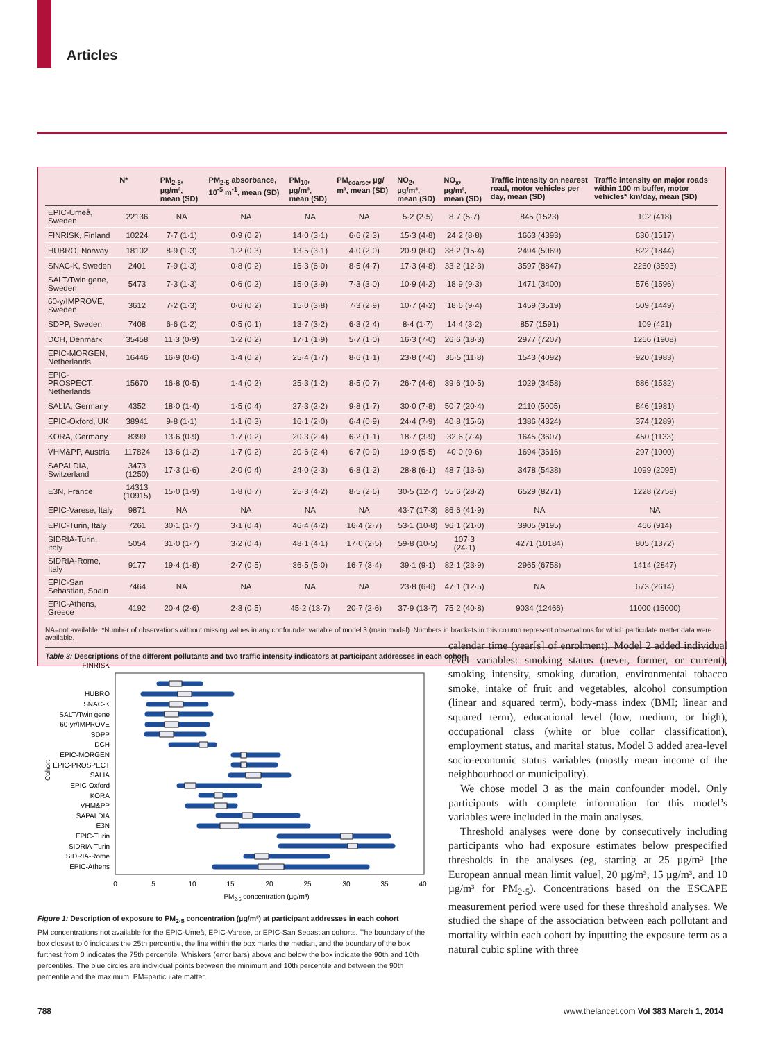Articles
| | N* | PM<sub>2·5</sub>, µg/m³, mean (SD) | PM<sub>2·5</sub> absorbance, 10<sup>-5</sup> m<sup>-1</sup>, mean (SD) | PM<sub>10</sub>, µg/m³, mean (SD) | PM<sub>coarse</sub>, µg/ m³, mean (SD) | NO<sub>2</sub>, µg/m³, mean (SD) | NO<sub>x</sub>, µg/m³, mean (SD) | Traffic intensity on nearest road, motor vehicles per day, mean (SD) | Traffic intensity on major roads within 100 m buffer, motor vehicles* km/day, mean (SD) |
| --- | --- | --- | --- | --- | --- | --- | --- | --- | --- |
| EPIC-Umeå, Sweden | 22136 | NA | NA | NA | NA | 5·2 (2·5) | 8·7 (5·7) | 845 (1523) | 102 (418) |
| FINRISK, Finland | 10224 | 7·7 (1·1) | 0·9 (0·2) | 14·0 (3·1) | 6·6 (2·3) | 15·3 (4·8) | 24·2 (8·8) | 1663 (4393) | 630 (1517) |
| HUBRO, Norway | 18102 | 8·9 (1·3) | 1·2 (0·3) | 13·5 (3·1) | 4·0 (2·0) | 20·9 (8·0) | 38·2 (15·4) | 2494 (5069) | 822 (1844) |
| SNAC-K, Sweden | 2401 | 7·9 (1·3) | 0·8 (0·2) | 16·3 (6·0) | 8·5 (4·7) | 17·3 (4·8) | 33·2 (12·3) | 3597 (8847) | 2260 (3593) |
| SALT/Twin gene, Sweden | 5473 | 7·3 (1·3) | 0·6 (0·2) | 15·0 (3·9) | 7·3 (3·0) | 10·9 (4·2) | 18·9 (9·3) | 1471 (3400) | 576 (1596) |
| 60-y/IMPROVE, Sweden | 3612 | 7·2 (1·3) | 0·6 (0·2) | 15·0 (3·8) | 7·3 (2·9) | 10·7 (4·2) | 18·6 (9·4) | 1459 (3519) | 509 (1449) |
| SDPP, Sweden | 7408 | 6·6 (1·2) | 0·5 (0·1) | 13·7 (3·2) | 6·3 (2·4) | 8·4 (1·7) | 14·4 (3·2) | 857 (1591) | 109 (421) |
| DCH, Denmark | 35458 | 11·3 (0·9) | 1·2 (0·2) | 17·1 (1·9) | 5·7 (1·0) | 16·3 (7·0) | 26·6 (18·3) | 2977 (7207) | 1266 (1908) |
| EPIC-MORGEN, Netherlands | 16446 | 16·9 (0·6) | 1·4 (0·2) | 25·4 (1·7) | 8·6 (1·1) | 23·8 (7·0) | 36·5 (11·8) | 1543 (4092) | 920 (1983) |
| EPIC-PROSPECT, Netherlands | 15670 | 16·8 (0·5) | 1·4 (0·2) | 25·3 (1·2) | 8·5 (0·7) | 26·7 (4·6) | 39·6 (10·5) | 1029 (3458) | 686 (1532) |
| SALIA, Germany | 4352 | 18·0 (1·4) | 1·5 (0·4) | 27·3 (2·2) | 9·8 (1·7) | 30·0 (7·8) | 50·7 (20·4) | 2110 (5005) | 846 (1981) |
| EPIC-Oxford, UK | 38941 | 9·8 (1·1) | 1·1 (0·3) | 16·1 (2·0) | 6·4 (0·9) | 24·4 (7·9) | 40·8 (15·6) | 1386 (4324) | 374 (1289) |
| KORA, Germany | 8399 | 13·6 (0·9) | 1·7 (0·2) | 20·3 (2·4) | 6·2 (1·1) | 18·7 (3·9) | 32·6 (7·4) | 1645 (3607) | 450 (1133) |
| VHM&PP, Austria | 117824 | 13·6 (1·2) | 1·7 (0·2) | 20·6 (2·4) | 6·7 (0·9) | 19·9 (5·5) | 40·0 (9·6) | 1694 (3616) | 297 (1000) |
| SAPALDIA, Switzerland | 3473 (1250) | 17·3 (1·6) | 2·0 (0·4) | 24·0 (2·3) | 6·8 (1·2) | 28·8 (6·1) | 48·7 (13·6) | 3478 (5438) | 1099 (2095) |
| E3N, France | 14313 (10915) | 15·0 (1·9) | 1·8 (0·7) | 25·3 (4·2) | 8·5 (2·6) | 30·5 (12·7) | 55·6 (28·2) | 6529 (8271) | 1228 (2758) |
| EPIC-Varese, Italy | 9871 | NA | NA | NA | NA | 43·7 (17·3) | 86·6 (41·9) | NA | NA |
| EPIC-Turin, Italy | 7261 | 30·1 (1·7) | 3·1 (0·4) | 46·4 (4·2) | 16·4 (2·7) | 53·1 (10·8) | 96·1 (21·0) | 3905 (9195) | 466 (914) |
| SIDRIA-Turin, Italy | 5054 | 31·0 (1·7) | 3·2 (0·4) | 48·1 (4·1) | 17·0 (2·5) | 59·8 (10·5) | 107·3 (24·1) | 4271 (10184) | 805 (1372) |
| SIDRIA-Rome, Italy | 9177 | 19·4 (1·8) | 2·7 (0·5) | 36·5 (5·0) | 16·7 (3·4) | 39·1 (9·1) | 82·1 (23·9) | 2965 (6758) | 1414 (2847) |
| EPIC-San Sebastian, Spain | 7464 | NA | NA | NA | NA | 23·8 (6·6) | 47·1 (12·5) | NA | 673 (2614) |
| EPIC-Athens, Greece | 4192 | 20·4 (2·6) | 2·3 (0·5) | 45·2 (13·7) | 20·7 (2·6) | 37·9 (13·7) | 75·2 (40·8) | 9034 (12466) | 11000 (15000) |
NA=not available. *Number of observations without missing values in any confounder variable of model 3 (main model). Numbers in brackets in this column represent observations for which particulate matter data were available.
Table 3: Descriptions of the different pollutants and two traffic intensity indicators at participant addresses in each cohort
Cohort
FINRISK
HUBRO
SNAC-K
SALT/Twin gene
60-yr/IMPROVE
SDPP
DCH
EPIC-MORGEN
EPIC-PROSPECT
SALIA
EPIC-Oxford
KORA
VHM&PP
SAPALDIA
E3N
EPIC-Turin
SIDRIA-Turin
SIDRIA-Rome
EPIC-Athens
0
5
10
15
20
25
30
35
40
PM2·5 concentration (µg/m³)
Figure 1: Description of exposure to PM<sub>2·5</sub> concentration (µg/m³) at participant addresses in each cohort
PM concentrations not available for the EPIC-Umeå, EPIC-Varese, or EPIC-San Sebastian cohorts. The boundary of the box closest to 0 indicates the 25th percentile, the line within the box marks the median, and the boundary of the box furthest from 0 indicates the 75th percentile. Whiskers (error bars) above and below the box indicate the 90th and 10th percentiles. The blue circles are individual points between the minimum and 10th percentile and between the 90th percentile and the maximum. PM=particulate matter.
calendar time (year[s] of enrolment). Model 2 added individual level variables: smoking status (never, former, or current), smoking intensity, smoking duration, environmental tobacco smoke, intake of fruit and vegetables, alcohol consumption (linear and squared term), body-mass index (BMI; linear and squared term), educational level (low, medium, or high), occupational class (white or blue collar classification), employment status, and marital status. Model 3 added area-level socio-economic status variables (mostly mean income of the neighbourhood or municipality).
We chose model 3 as the main confounder model. Only participants with complete information for this model’s variables were included in the main analyses.
Threshold analyses were done by consecutively including participants who had exposure estimates below prespecified thresholds in the analyses (eg, starting at 25 µg/m³ [the European annual mean limit value], 20 µg/m³, 15 µg/m³, and 10 µg/m³ for PM<sub>2·5</sub>). Concentrations based on the ESCAPE measurement period were used for these threshold analyses. We studied the shape of the association between each pollutant and mortality within each cohort by inputting the exposure term as a natural cubic spline with three
788
www.thelancet.com Vol 383 March 1, 2014